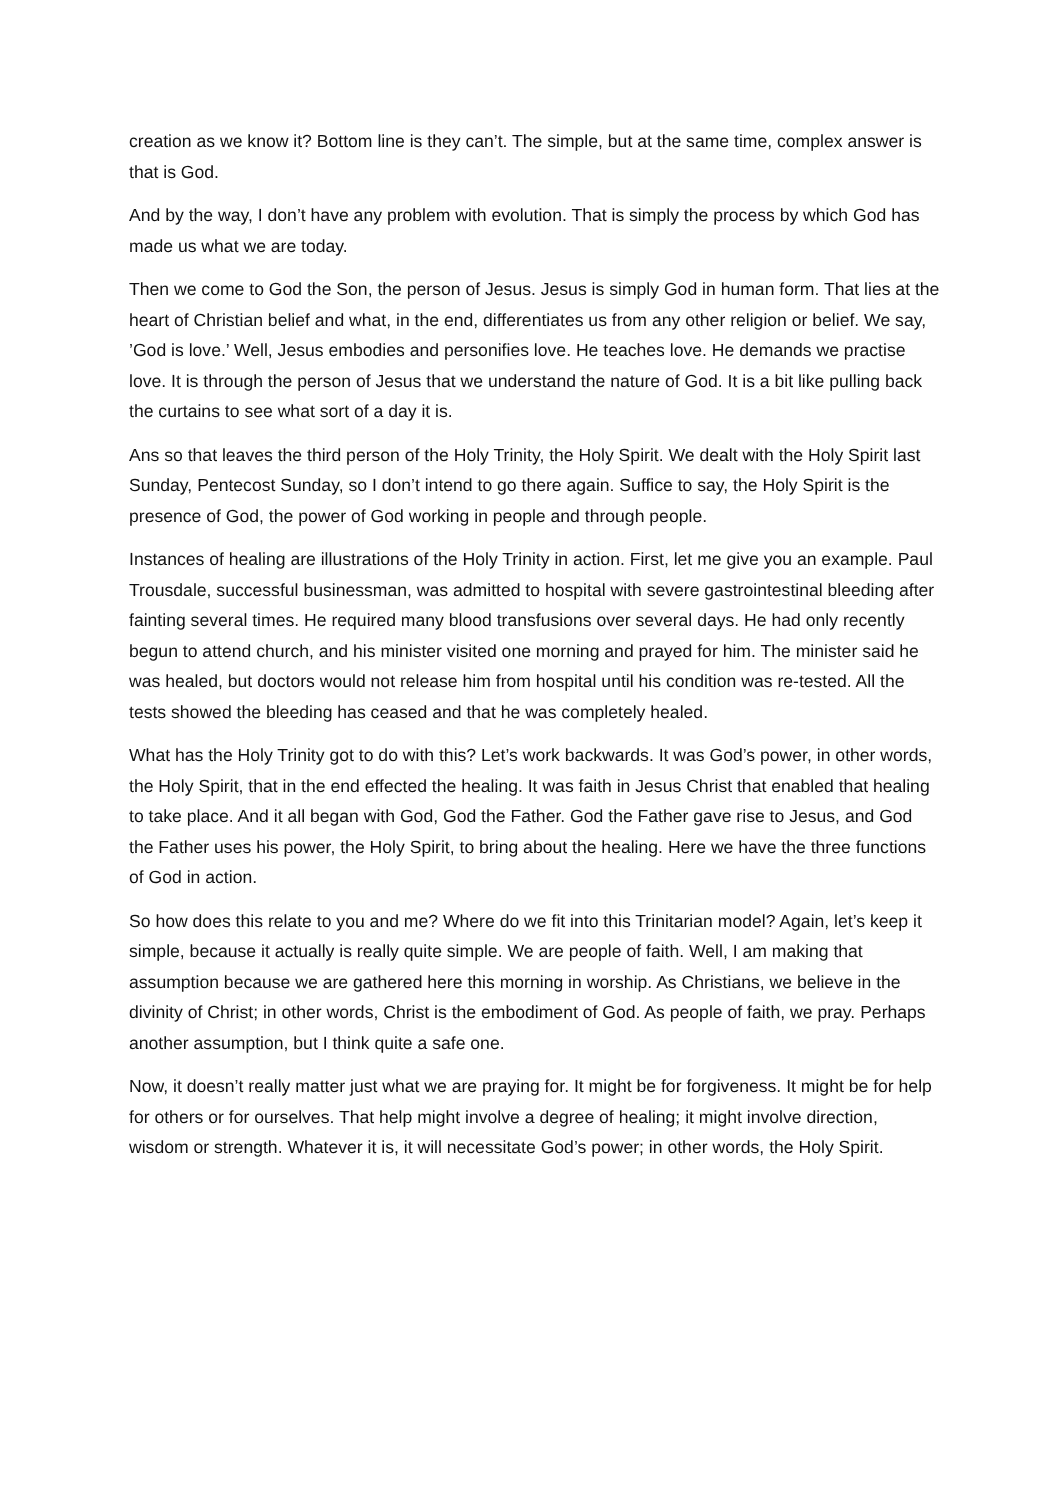creation as we know it? Bottom line is they can’t. The simple, but at the same time, complex answer is that is God.
And by the way, I don’t have any problem with evolution. That is simply the process by which God has made us what we are today.
Then we come to God the Son, the person of Jesus. Jesus is simply God in human form. That lies at the heart of Christian belief and what, in the end, differentiates us from any other religion or belief. We say, ’God is love.’ Well, Jesus embodies and personifies love. He teaches love. He demands we practise love. It is through the person of Jesus that we understand the nature of God. It is a bit like pulling back the curtains to see what sort of a day it is.
Ans so that leaves the third person of the Holy Trinity, the Holy Spirit. We dealt with the Holy Spirit last Sunday, Pentecost Sunday, so I don’t intend to go there again. Suffice to say, the Holy Spirit is the presence of God, the power of God working in people and through people.
Instances of healing are illustrations of the Holy Trinity in action. First, let me give you an example. Paul Trousdale, successful businessman, was admitted to hospital with severe gastrointestinal bleeding after fainting several times. He required many blood transfusions over several days. He had only recently begun to attend church, and his minister visited one morning and prayed for him. The minister said he was healed, but doctors would not release him from hospital until his condition was re-tested. All the tests showed the bleeding has ceased and that he was completely healed.
What has the Holy Trinity got to do with this? Let’s work backwards. It was God’s power, in other words, the Holy Spirit, that in the end effected the healing. It was faith in Jesus Christ that enabled that healing to take place. And it all began with God, God the Father. God the Father gave rise to Jesus, and God the Father uses his power, the Holy Spirit, to bring about the healing. Here we have the three functions of God in action.
So how does this relate to you and me? Where do we fit into this Trinitarian model? Again, let’s keep it simple, because it actually is really quite simple. We are people of faith. Well, I am making that assumption because we are gathered here this morning in worship. As Christians, we believe in the divinity of Christ; in other words, Christ is the embodiment of God. As people of faith, we pray. Perhaps another assumption, but I think quite a safe one.
Now, it doesn’t really matter just what we are praying for. It might be for forgiveness. It might be for help for others or for ourselves. That help might involve a degree of healing; it might involve direction, wisdom or strength. Whatever it is, it will necessitate God’s power; in other words, the Holy Spirit.